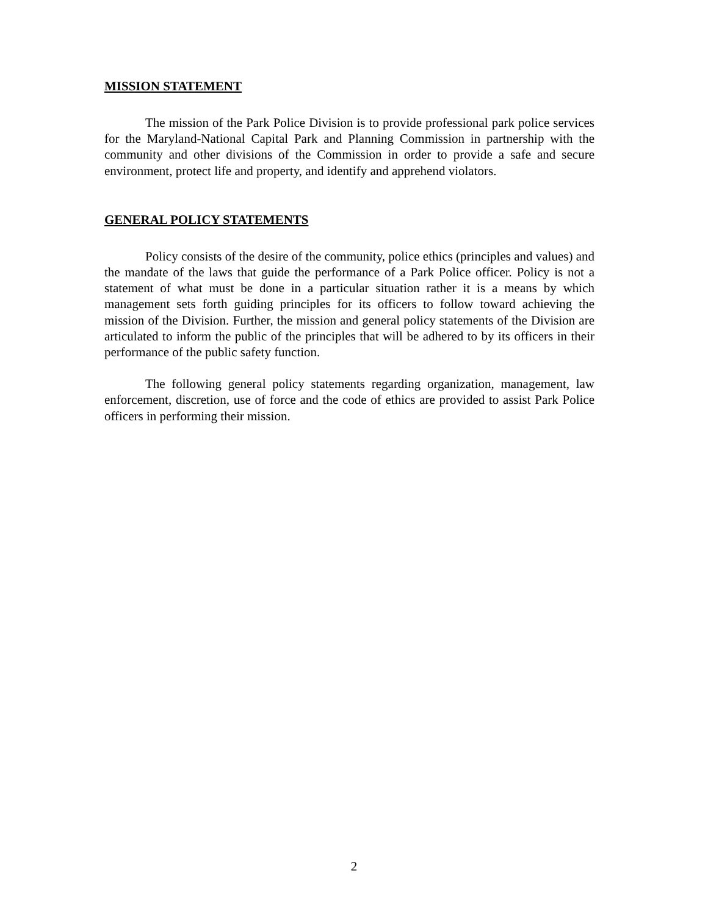MISSION STATEMENT
The mission of the Park Police Division is to provide professional park police services for the Maryland-National Capital Park and Planning Commission in partnership with the community and other divisions of the Commission in order to provide a safe and secure environment, protect life and property, and identify and apprehend violators.
GENERAL POLICY STATEMENTS
Policy consists of the desire of the community, police ethics (principles and values) and the mandate of the laws that guide the performance of a Park Police officer. Policy is not a statement of what must be done in a particular situation rather it is a means by which management sets forth guiding principles for its officers to follow toward achieving the mission of the Division. Further, the mission and general policy statements of the Division are articulated to inform the public of the principles that will be adhered to by its officers in their performance of the public safety function.
The following general policy statements regarding organization, management, law enforcement, discretion, use of force and the code of ethics are provided to assist Park Police officers in performing their mission.
2